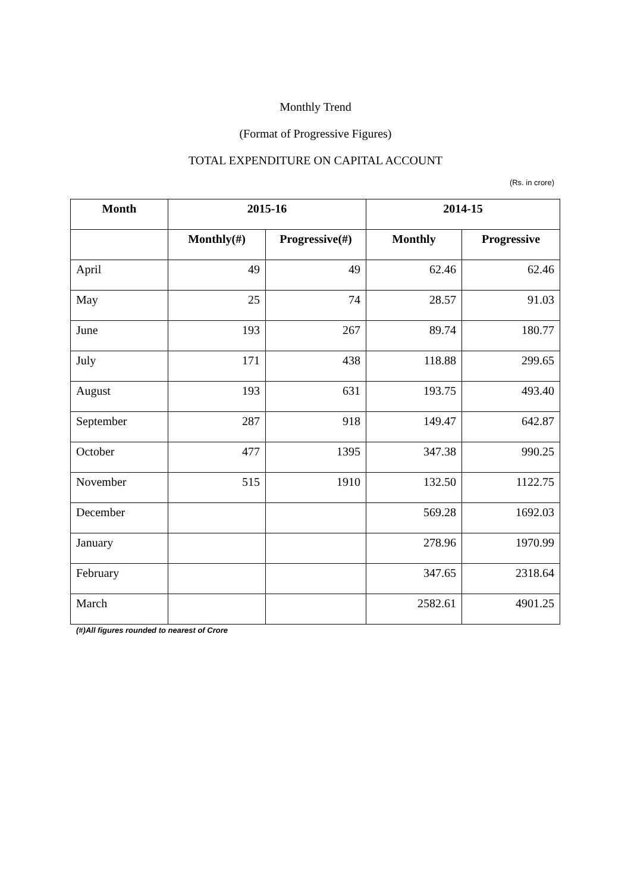Monthly Trend
(Format of Progressive Figures)
TOTAL EXPENDITURE ON CAPITAL ACCOUNT
(Rs. in crore)
| Month | 2015-16 | | 2014-15 | |
| --- | --- | --- | --- | --- |
| | Monthly(#) | Progressive(#) | Monthly | Progressive |
| April | 49 | 49 | 62.46 | 62.46 |
| May | 25 | 74 | 28.57 | 91.03 |
| June | 193 | 267 | 89.74 | 180.77 |
| July | 171 | 438 | 118.88 | 299.65 |
| August | 193 | 631 | 193.75 | 493.40 |
| September | 287 | 918 | 149.47 | 642.87 |
| October | 477 | 1395 | 347.38 | 990.25 |
| November | 515 | 1910 | 132.50 | 1122.75 |
| December | | | 569.28 | 1692.03 |
| January | | | 278.96 | 1970.99 |
| February | | | 347.65 | 2318.64 |
| March | | | 2582.61 | 4901.25 |
(#)All figures rounded to nearest of Crore